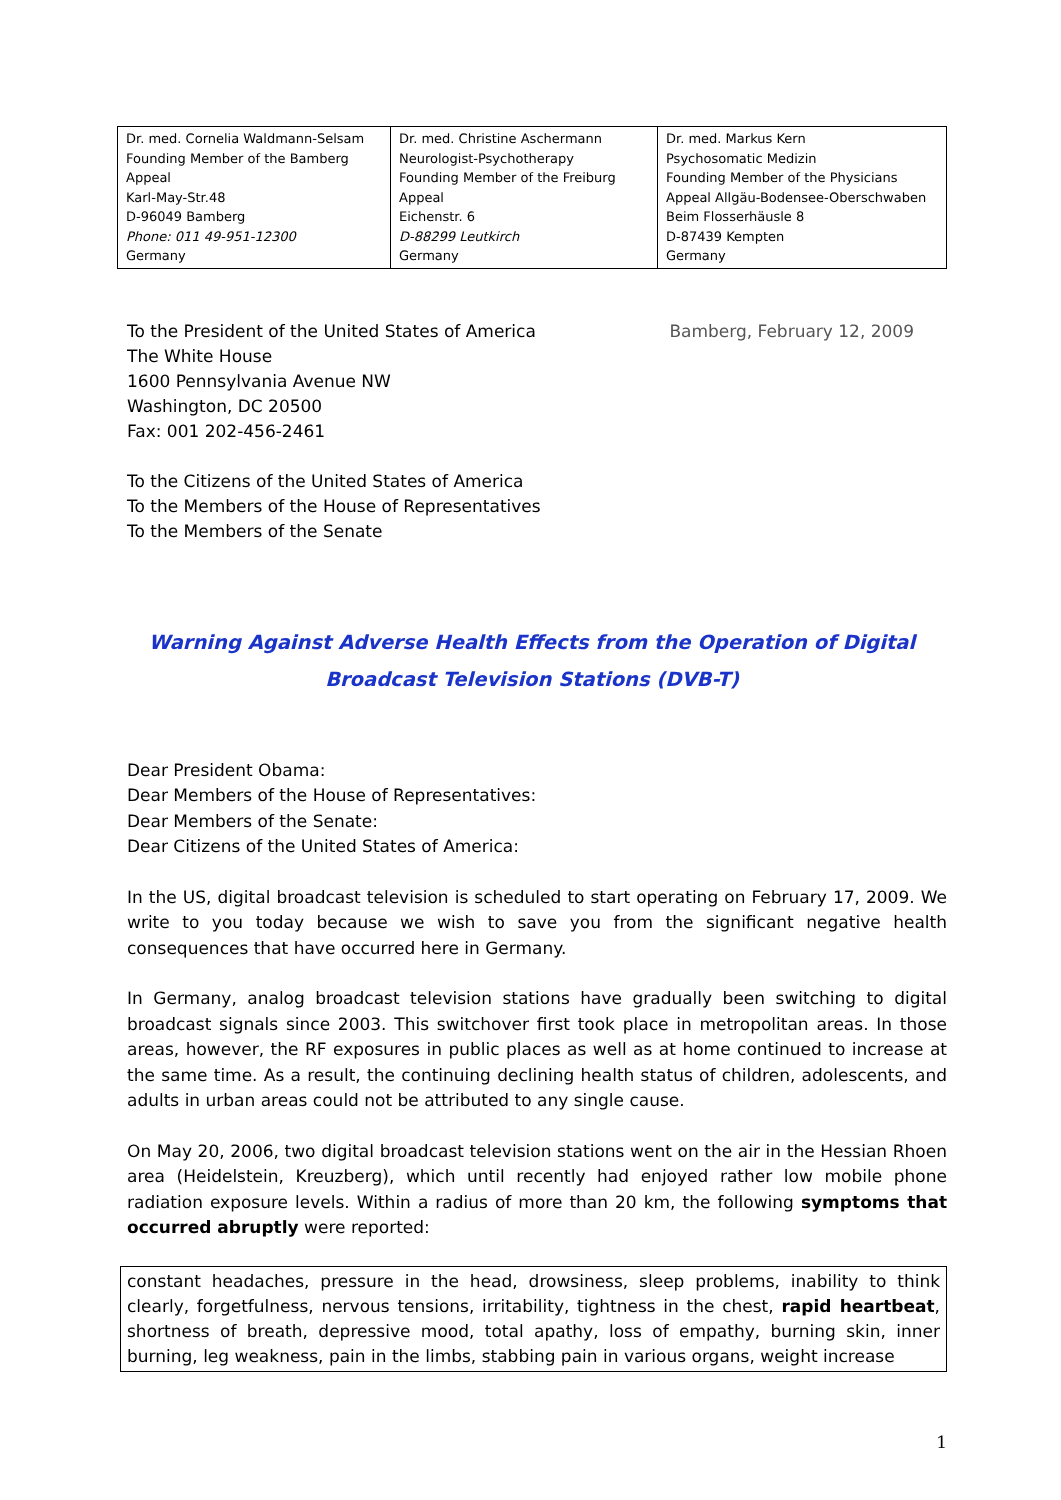| Dr. med. Cornelia Waldmann-Selsam Founding Member of the Bamberg Appeal Karl-May-Str.48 D-96049 Bamberg Phone: 011 49-951-12300 Germany | Dr. med. Christine Aschermann Neurologist-Psychotherapy Founding Member of the Freiburg Appeal Eichenstr. 6 D-88299 Leutkirch Germany | Dr. med. Markus Kern Psychosomatic Medizin Founding Member of the Physicians Appeal Allgäu-Bodensee-Oberschwaben Beim Flosserhäusle 8 D-87439 Kempten Germany |
To the President of the United States of America
The White House
1600 Pennsylvania Avenue NW
Washington, DC 20500
Fax: 001 202-456-2461
Bamberg, February 12, 2009
To the Citizens of the United States of America
To the Members of the House of Representatives
To the Members of the Senate
Warning Against Adverse Health Effects from the Operation of Digital Broadcast Television Stations (DVB-T)
Dear President Obama:
Dear Members of the House of Representatives:
Dear Members of the Senate:
Dear Citizens of the United States of America:
In the US, digital broadcast television is scheduled to start operating on February 17, 2009. We write to you today because we wish to save you from the significant negative health consequences that have occurred here in Germany.
In Germany, analog broadcast television stations have gradually been switching to digital broadcast signals since 2003. This switchover first took place in metropolitan areas. In those areas, however, the RF exposures in public places as well as at home continued to increase at the same time. As a result, the continuing declining health status of children, adolescents, and adults in urban areas could not be attributed to any single cause.
On May 20, 2006, two digital broadcast television stations went on the air in the Hessian Rhoen area (Heidelstein, Kreuzberg), which until recently had enjoyed rather low mobile phone radiation exposure levels. Within a radius of more than 20 km, the following symptoms that occurred abruptly were reported:
constant headaches, pressure in the head, drowsiness, sleep problems, inability to think clearly, forgetfulness, nervous tensions, irritability, tightness in the chest, rapid heartbeat, shortness of breath, depressive mood, total apathy, loss of empathy, burning skin, inner burning, leg weakness, pain in the limbs, stabbing pain in various organs, weight increase
1